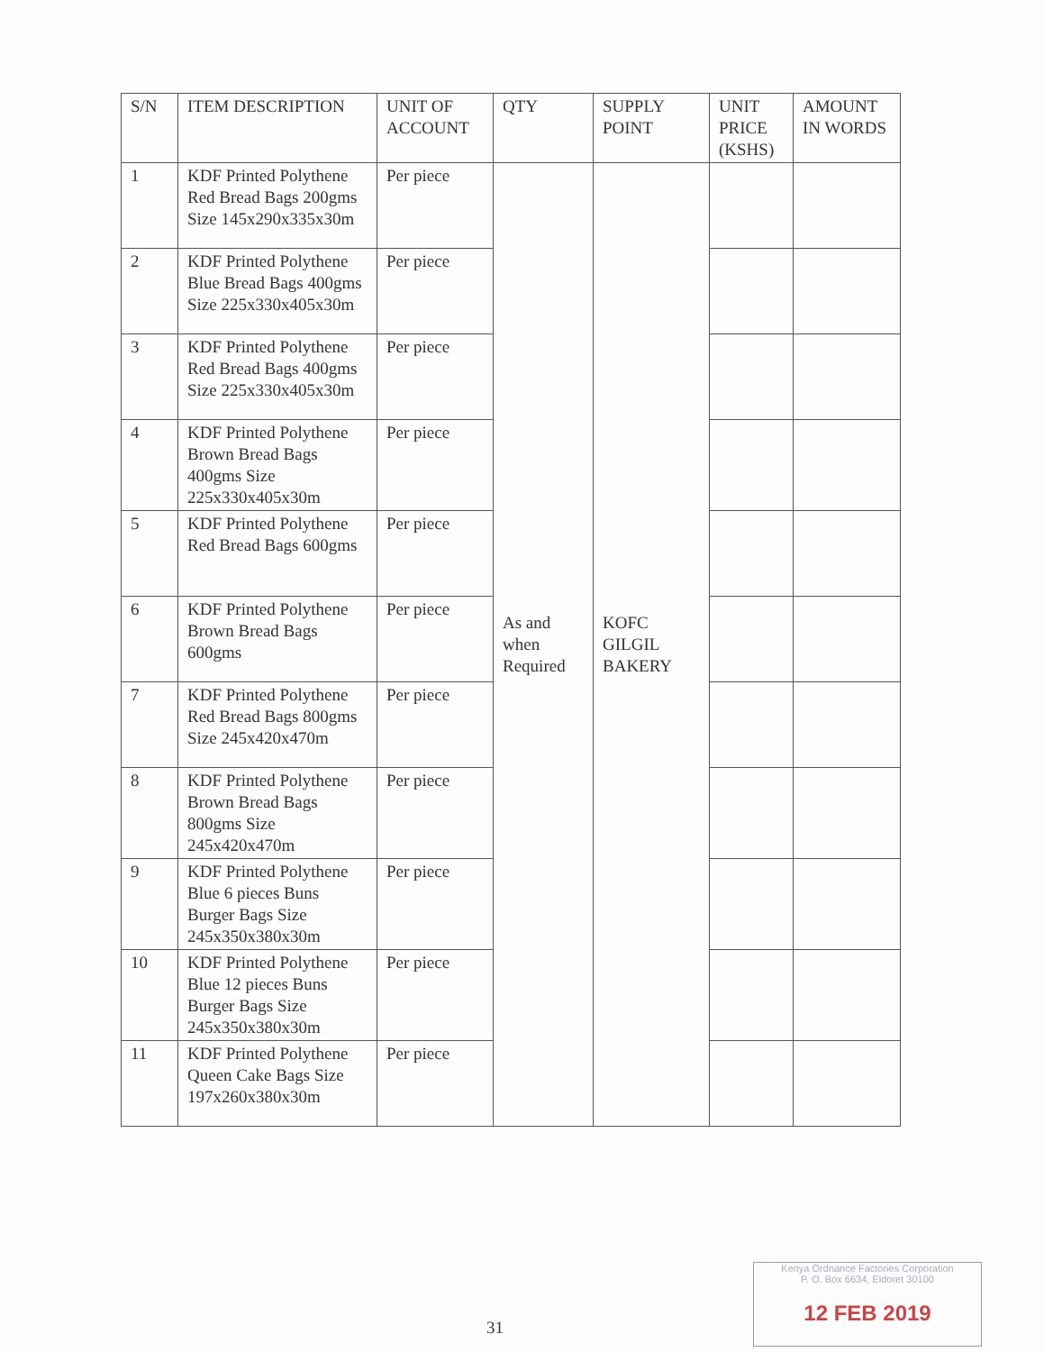| S/N | ITEM DESCRIPTION | UNIT OF ACCOUNT | QTY | SUPPLY POINT | UNIT PRICE (KSHS) | AMOUNT IN WORDS |
| --- | --- | --- | --- | --- | --- | --- |
| 1 | KDF Printed Polythene Red Bread Bags 200gms Size 145x290x335x30m | Per piece | As and when Required | KOFC GILGIL BAKERY | | |
| 2 | KDF Printed Polythene Blue Bread Bags 400gms Size 225x330x405x30m | Per piece | | | | |
| 3 | KDF Printed Polythene Red Bread Bags 400gms Size 225x330x405x30m | Per piece | | | | |
| 4 | KDF Printed Polythene Brown Bread Bags 400gms Size 225x330x405x30m | Per piece | | | | |
| 5 | KDF Printed Polythene Red Bread Bags 600gms | Per piece | | | | |
| 6 | KDF Printed Polythene Brown Bread Bags 600gms | Per piece | | | | |
| 7 | KDF Printed Polythene Red Bread Bags 800gms Size 245x420x470m | Per piece | | | | |
| 8 | KDF Printed Polythene Brown Bread Bags 800gms Size 245x420x470m | Per piece | | | | |
| 9 | KDF Printed Polythene Blue 6 pieces Buns Burger Bags Size 245x350x380x30m | Per piece | | | | |
| 10 | KDF Printed Polythene Blue 12 pieces Buns Burger Bags Size 245x350x380x30m | Per piece | | | | |
| 11 | KDF Printed Polythene Queen Cake Bags Size 197x260x380x30m | Per piece | | | | |
31
Kenya Ordnance Factories Corporation
P. O. Box 6634, Eldoret 30100
12 FEB 2019